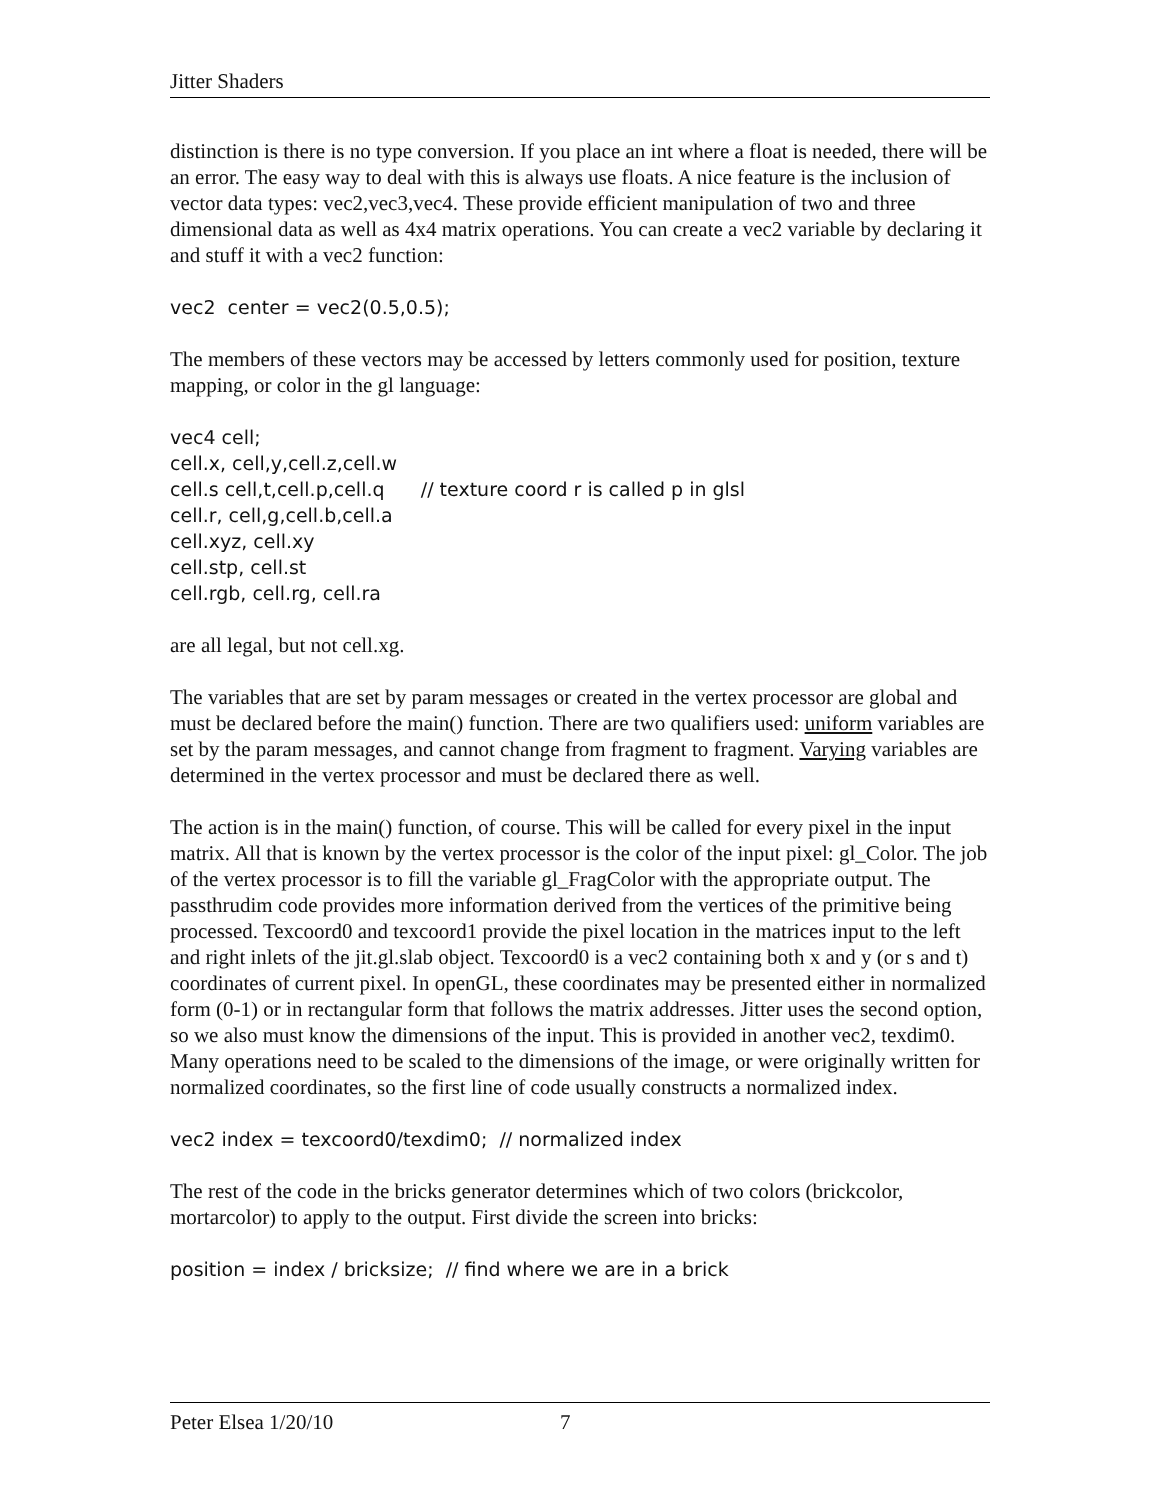Jitter Shaders
distinction is there is no type conversion. If you place an int where a float is needed, there will be an error. The easy way to deal with this is always use floats. A nice feature is the inclusion of vector data types: vec2,vec3,vec4. These provide efficient manipulation of two and three dimensional data as well as 4x4 matrix operations. You can create a vec2 variable by declaring it and stuff it with a vec2 function:
vec2 center = vec2(0.5,0.5);
The members of these vectors may be accessed by letters commonly used for position, texture mapping, or color in the gl language:
vec4 cell; cell.x, cell,y,cell.z,cell.w cell.s cell,t,cell.p,cell.q // texture coord r is called p in glsl cell.r, cell,g,cell.b,cell.a cell.xyz, cell.xy cell.stp, cell.st cell.rgb, cell.rg, cell.ra
are all legal, but not cell.xg.
The variables that are set by param messages or created in the vertex processor are global and must be declared before the main() function. There are two qualifiers used: uniform variables are set by the param messages, and cannot change from fragment to fragment. Varying variables are determined in the vertex processor and must be declared there as well.
The action is in the main() function, of course. This will be called for every pixel in the input matrix. All that is known by the vertex processor is the color of the input pixel: gl_Color. The job of the vertex processor is to fill the variable gl_FragColor with the appropriate output. The passthrudim code provides more information derived from the vertices of the primitive being processed. Texcoord0 and texcoord1 provide the pixel location in the matrices input to the left and right inlets of the jit.gl.slab object. Texcoord0 is a vec2 containing both x and y (or s and t) coordinates of current pixel. In openGL, these coordinates may be presented either in normalized form (0-1) or in rectangular form that follows the matrix addresses. Jitter uses the second option, so we also must know the dimensions of the input. This is provided in another vec2, texdim0. Many operations need to be scaled to the dimensions of the image, or were originally written for normalized coordinates, so the first line of code usually constructs a normalized index.
vec2 index = texcoord0/texdim0; // normalized index
The rest of the code in the bricks generator determines which of two colors (brickcolor, mortarcolor) to apply to the output. First divide the screen into bricks:
position = index / bricksize; // find where we are in a brick
Peter Elsea 1/20/10 7